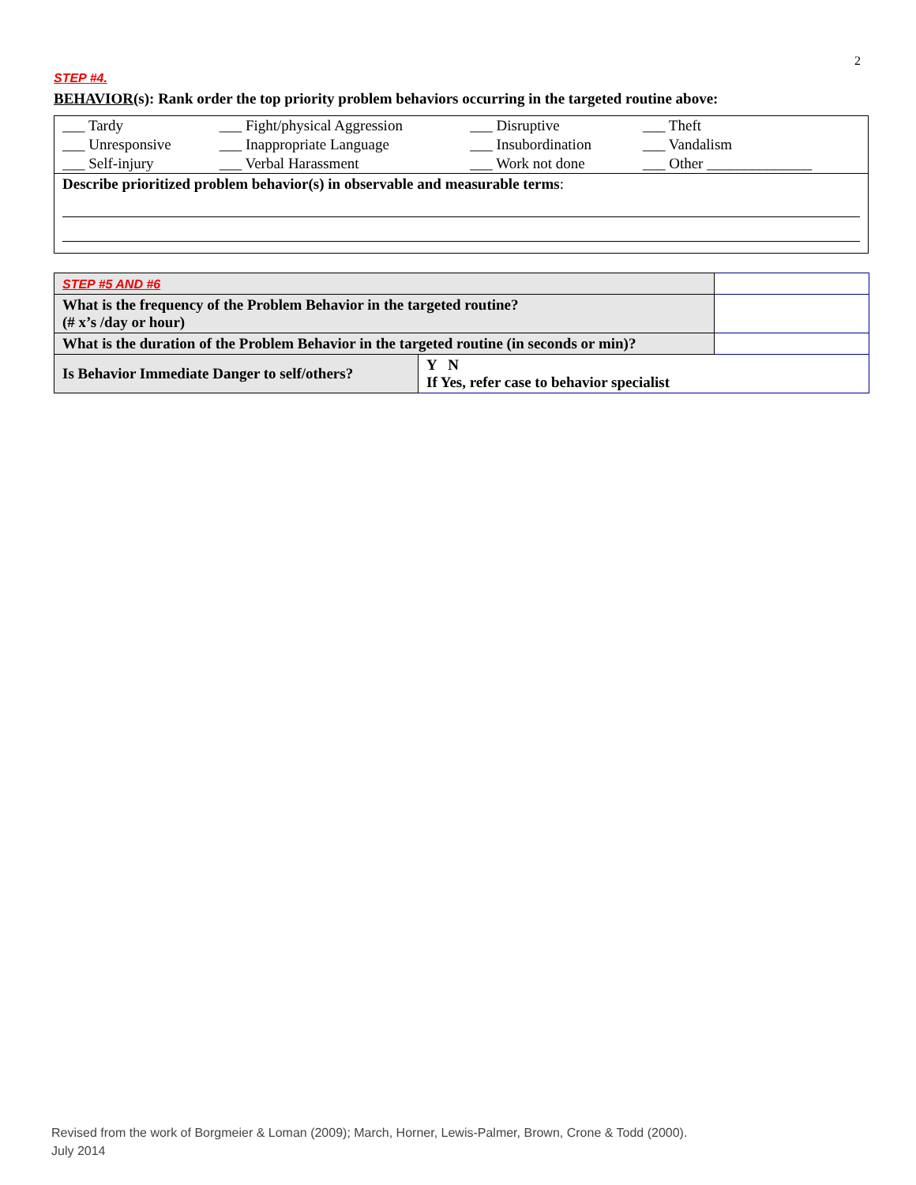2
STEP #4.
BEHAVIOR(s): Rank order the top priority problem behaviors occurring in the targeted routine above:
| ___ Tardy | ___ Fight/physical Aggression | ___ Disruptive | ___ Theft |
| ___ Unresponsive | ___ Inappropriate Language | ___ Insubordination | ___ Vandalism |
| ___ Self-injury | ___ Verbal Harassment | ___ Work not done | ___ Other ______________ |
Describe prioritized problem behavior(s) in observable and measurable terms:
| STEP #5 AND #6 | | |
| What is the frequency of the Problem Behavior in the targeted routine? (# x’s /day or hour) | | |
| What is the duration of the Problem Behavior in the targeted routine (in seconds or min)? | | |
| Is Behavior Immediate Danger to self/others? | Y N If Yes, refer case to behavior specialist | |
Revised from the work of Borgmeier & Loman (2009); March, Horner, Lewis-Palmer, Brown, Crone & Todd (2000).
July 2014